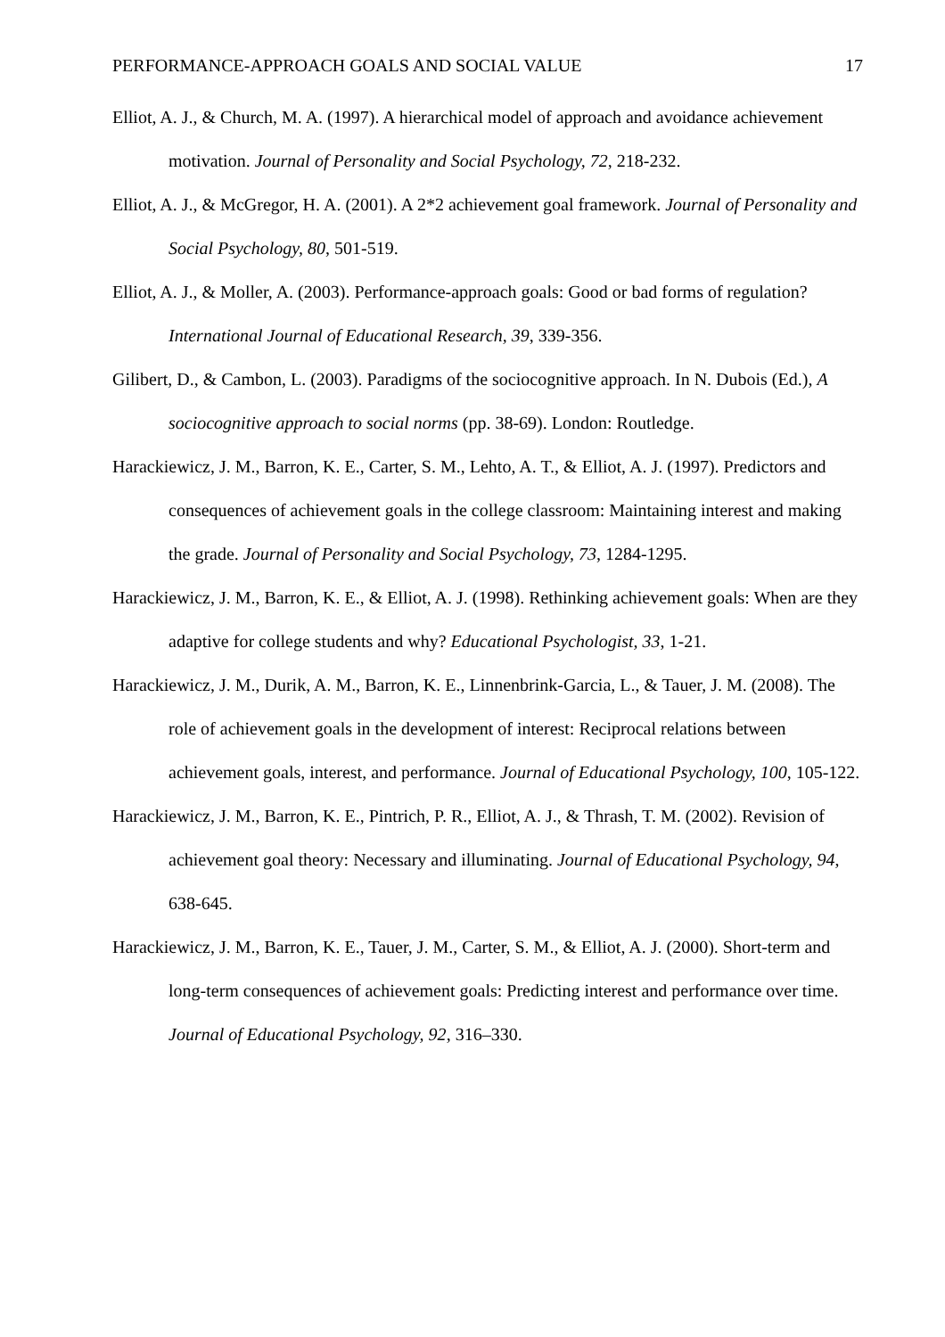PERFORMANCE-APPROACH GOALS AND SOCIAL VALUE 17
Elliot, A. J., & Church, M. A. (1997). A hierarchical model of approach and avoidance achievement motivation. Journal of Personality and Social Psychology, 72, 218-232.
Elliot, A. J., & McGregor, H. A. (2001). A 2*2 achievement goal framework. Journal of Personality and Social Psychology, 80, 501-519.
Elliot, A. J., & Moller, A. (2003). Performance-approach goals: Good or bad forms of regulation? International Journal of Educational Research, 39, 339-356.
Gilibert, D., & Cambon, L. (2003). Paradigms of the sociocognitive approach. In N. Dubois (Ed.), A sociocognitive approach to social norms (pp. 38-69). London: Routledge.
Harackiewicz, J. M., Barron, K. E., Carter, S. M., Lehto, A. T., & Elliot, A. J. (1997). Predictors and consequences of achievement goals in the college classroom: Maintaining interest and making the grade. Journal of Personality and Social Psychology, 73, 1284-1295.
Harackiewicz, J. M., Barron, K. E., & Elliot, A. J. (1998). Rethinking achievement goals: When are they adaptive for college students and why? Educational Psychologist, 33, 1-21.
Harackiewicz, J. M., Durik, A. M., Barron, K. E., Linnenbrink-Garcia, L., & Tauer, J. M. (2008). The role of achievement goals in the development of interest: Reciprocal relations between achievement goals, interest, and performance. Journal of Educational Psychology, 100, 105-122.
Harackiewicz, J. M., Barron, K. E., Pintrich, P. R., Elliot, A. J., & Thrash, T. M. (2002). Revision of achievement goal theory: Necessary and illuminating. Journal of Educational Psychology, 94, 638-645.
Harackiewicz, J. M., Barron, K. E., Tauer, J. M., Carter, S. M., & Elliot, A. J. (2000). Short-term and long-term consequences of achievement goals: Predicting interest and performance over time. Journal of Educational Psychology, 92, 316–330.